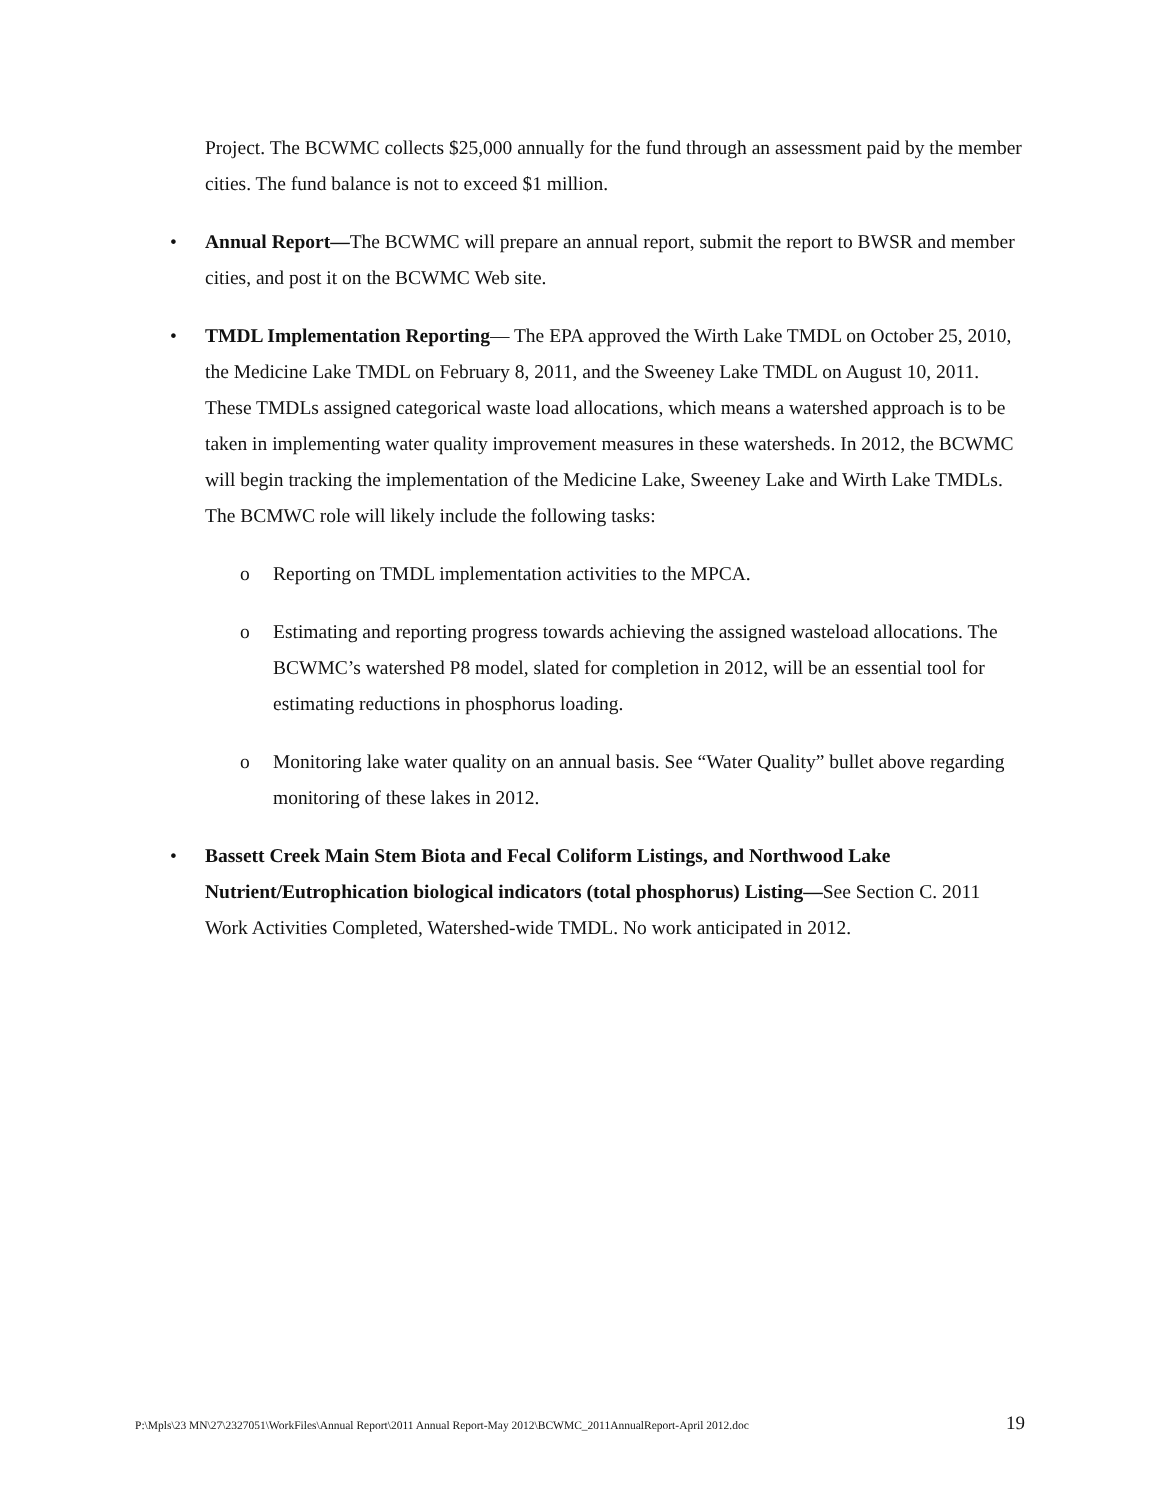Project. The BCWMC collects $25,000 annually for the fund through an assessment paid by the member cities. The fund balance is not to exceed $1 million.
• Annual Report—The BCWMC will prepare an annual report, submit the report to BWSR and member cities, and post it on the BCWMC Web site.
• TMDL Implementation Reporting— The EPA approved the Wirth Lake TMDL on October 25, 2010, the Medicine Lake TMDL on February 8, 2011, and the Sweeney Lake TMDL on August 10, 2011. These TMDLs assigned categorical waste load allocations, which means a watershed approach is to be taken in implementing water quality improvement measures in these watersheds. In 2012, the BCWMC will begin tracking the implementation of the Medicine Lake, Sweeney Lake and Wirth Lake TMDLs. The BCMWC role will likely include the following tasks:
o Reporting on TMDL implementation activities to the MPCA.
o Estimating and reporting progress towards achieving the assigned wasteload allocations. The BCWMC’s watershed P8 model, slated for completion in 2012, will be an essential tool for estimating reductions in phosphorus loading.
o Monitoring lake water quality on an annual basis. See “Water Quality” bullet above regarding monitoring of these lakes in 2012.
• Bassett Creek Main Stem Biota and Fecal Coliform Listings, and Northwood Lake Nutrient/Eutrophication biological indicators (total phosphorus) Listing—See Section C. 2011 Work Activities Completed, Watershed-wide TMDL. No work anticipated in 2012.
P:\Mpls\23 MN\27\2327051\WorkFiles\Annual Report\2011 Annual Report-May 2012\BCWMC_2011AnnualReport-April 2012.doc 19